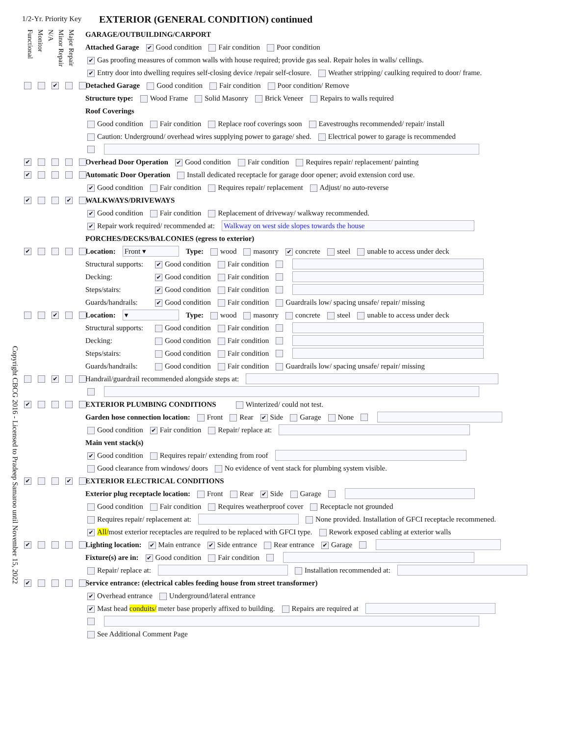1/2-Yr. Priority Key
Major Repair
Minor Repair
N/A
Monitor
Functional
Copyright CBCG 2016 - Licensed to Pradeep Samaroo until November 15, 2022
EXTERIOR (GENERAL CONDITION) continued
GARAGE/OUTBUILDING/CARPORT
Attached Garage ✔ Good condition Fair condition Poor condition
✔ Gas proofing measures of common walls with house required; provide gas seal. Repair holes in walls/ cellings.
✔ Entry door into dwelling requires self-closing device /repair self-closure. Weather stripping/ caulking required to door/ frame.
✔ Detached Garage Good condition Fair condition Poor condition/ Remove
Structure type: Wood Frame Solid Masonry Brick Veneer Repairs to walls required
Roof Coverings
Good condition Fair condition Replace roof coverings soon Eavestroughs recommended/ repair/ install
Caution: Underground/ overhead wires supplying power to garage/ shed. Electrical power to garage is recommended
✔ Overhead Door Operation ✔ Good condition Fair condition Requires repair/ replacement/ painting
✔ Automatic Door Operation Install dedicated receptacle for garage door opener; avoid extension cord use.
✔ Good condition Fair condition Requires repair/ replacement Adjust/ no auto-reverse
✔ ✔ WALKWAYS/DRIVEWAYS
✔ Good condition Fair condition Replacement of driveway/ walkway recommended.
✔ Repair work required/ recommended at: Walkway on west side slopes towards the house
PORCHES/DECKS/BALCONIES (egress to exterior)
✔ Location: Front ▾ Type: wood masonry ✔ concrete steel unable to access under deck
Structural supports: ✔ Good condition Fair condition
Decking: ✔ Good condition Fair condition
Steps/stairs: ✔ Good condition Fair condition
Guards/handrails: ✔ Good condition Fair condition Guardrails low/ spacing unsafe/ repair/ missing
✔ Location: ▾ Type: wood masonry concrete steel unable to access under deck
Structural supports: Good condition Fair condition
Decking: Good condition Fair condition
Steps/stairs: Good condition Fair condition
Guards/handrails: Good condition Fair condition Guardrails low/ spacing unsafe/ repair/ missing
✔ Handrail/guardrail recommended alongside steps at:
✔ EXTERIOR PLUMBING CONDITIONS Winterized/ could not test.
Garden hose connection location: Front Rear ✔ Side Garage None
Good condition ✔ Fair condition Repair/ replace at:
Main vent stack(s)
✔ Good condition Requires repair/ extending from roof
Good clearance from windows/ doors No evidence of vent stack for plumbing system visible.
✔ ✔ EXTERIOR ELECTRICAL CONDITIONS
Exterior plug receptacle location: Front Rear ✔ Side Garage
Good condition Fair condition Requires weatherproof cover Receptacle not grounded
Requires repair/ replacement at: None provided. Installation of GFCI receptacle recommened.
✔ All/most exterior receptacles are required to be replaced with GFCI type. Rework exposed cabling at exterior walls
✔ Lighting location: ✔ Main entrance ✔ Side entrance Rear entrance ✔ Garage
Fixture(s) are in: ✔ Good condition Fair condition
Repair/ replace at: Installation recommended at:
✔ Service entrance: (electrical cables feeding house from street transformer)
✔ Overhead entrance Underground/lateral entrance
✔ Mast head conduits/ meter base properly affixed to building. Repairs are required at
See Additional Comment Page